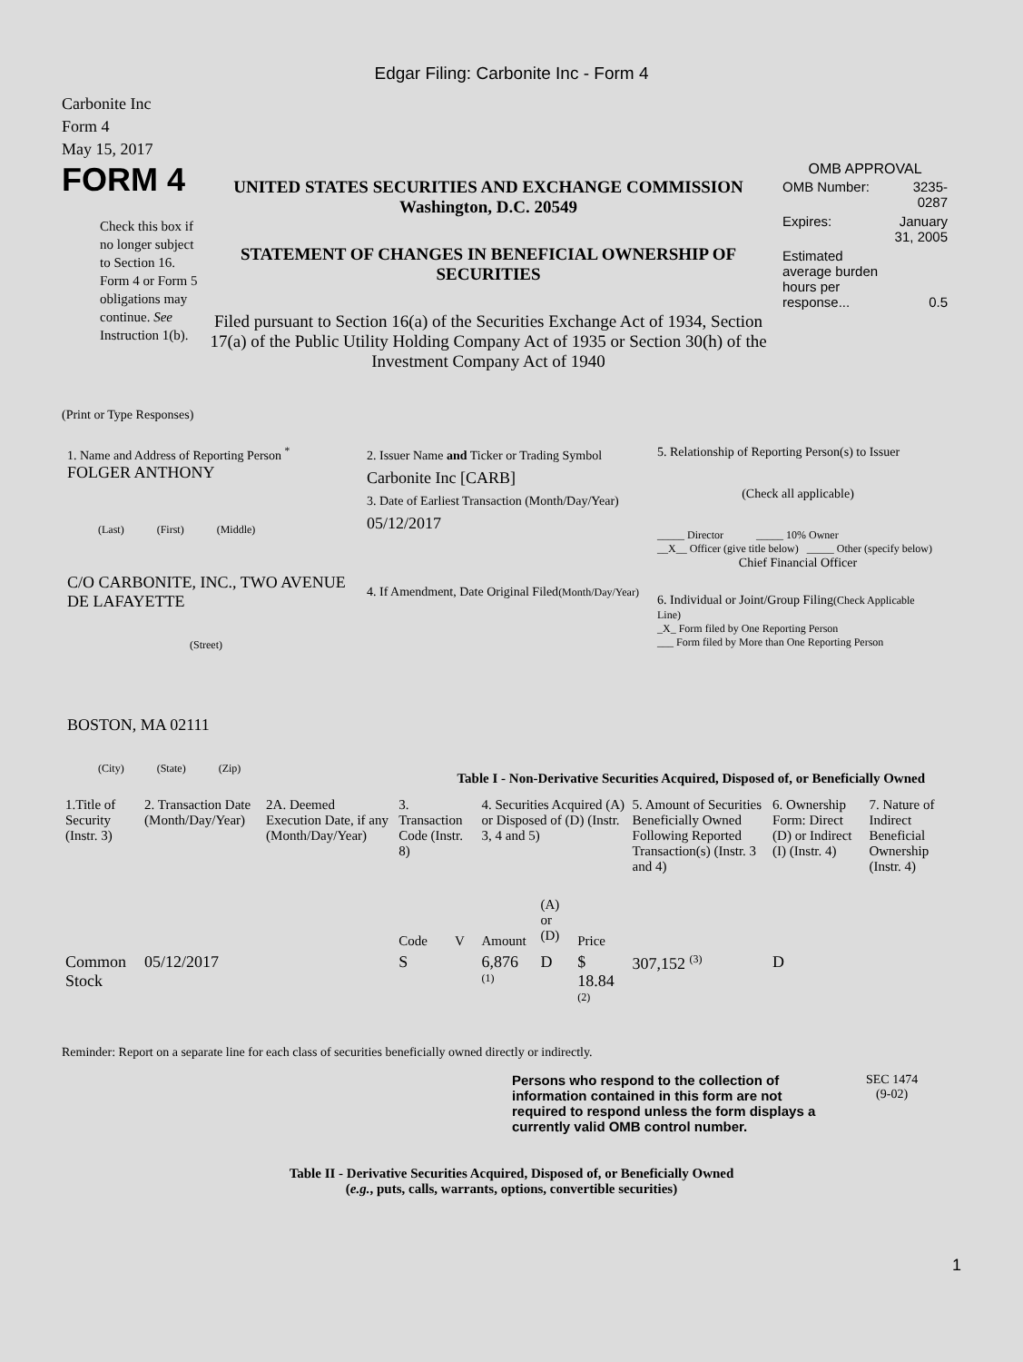Edgar Filing: Carbonite Inc - Form 4
Carbonite Inc
Form 4
May 15, 2017
FORM 4
Check this box if no longer subject to Section 16. Form 4 or Form 5 obligations may continue. See Instruction 1(b).
UNITED STATES SECURITIES AND EXCHANGE COMMISSION
Washington, D.C. 20549
STATEMENT OF CHANGES IN BENEFICIAL OWNERSHIP OF SECURITIES
Filed pursuant to Section 16(a) of the Securities Exchange Act of 1934, Section 17(a) of the Public Utility Holding Company Act of 1935 or Section 30(h) of the Investment Company Act of 1940
OMB APPROVAL
| OMB Number: | 3235-0287 |
| Expires: | January 31, 2005 |
| Estimated average burden hours per response... | 0.5 |
(Print or Type Responses)
1. Name and Address of Reporting Person <sup>*</sup>
FOLGER ANTHONY
(Last) (First) (Middle)
C/O CARBONITE, INC., TWO AVENUE DE LAFAYETTE
(Street)
BOSTON, MA 02111
(City) (State) (Zip)
2. Issuer Name and Ticker or Trading Symbol
Carbonite Inc [CARB]
3. Date of Earliest Transaction (Month/Day/Year)
05/12/2017
4. If Amendment, Date Original Filed(Month/Day/Year)
5. Relationship of Reporting Person(s) to Issuer
(Check all applicable)
_____ Director _____ 10% Owner
__X__ Officer (give title below) _____ Other (specify below)
Chief Financial Officer
6. Individual or Joint/Group Filing(Check Applicable Line)
_X_ Form filed by One Reporting Person
___ Form filed by More than One Reporting Person
Table I - Non-Derivative Securities Acquired, Disposed of, or Beneficially Owned
| 1.Title of Security (Instr. 3) | 2. Transaction Date (Month/Day/Year) | 2A. Deemed Execution Date, if any (Month/Day/Year) | 3. Transaction Code (Instr. 8) | | 4. Securities Acquired (A) or Disposed of (D) (Instr. 3, 4 and 5) | | | 5. Amount of Securities Beneficially Owned Following Reported Transaction(s) (Instr. 3 and 4) | 6. Ownership Form: Direct (D) or Indirect (I) (Instr. 4) | 7. Nature of Indirect Beneficial Ownership (Instr. 4) |
| --- | --- | --- | --- | --- | --- | --- | --- | --- | --- | --- |
| | | | Code | V | Amount | (A) or (D) | Price | | | |
| Common Stock | 05/12/2017 | | S | | 6,876 <sup>(1)</sup> | D | $ 18.84 <sup>(2)</sup> | 307,152 <sup>(3)</sup> | D | |
Reminder: Report on a separate line for each class of securities beneficially owned directly or indirectly.
Persons who respond to the collection of information contained in this form are not required to respond unless the form displays a currently valid OMB control number.
SEC 1474
(9-02)
Table II - Derivative Securities Acquired, Disposed of, or Beneficially Owned
(e.g., puts, calls, warrants, options, convertible securities)
1